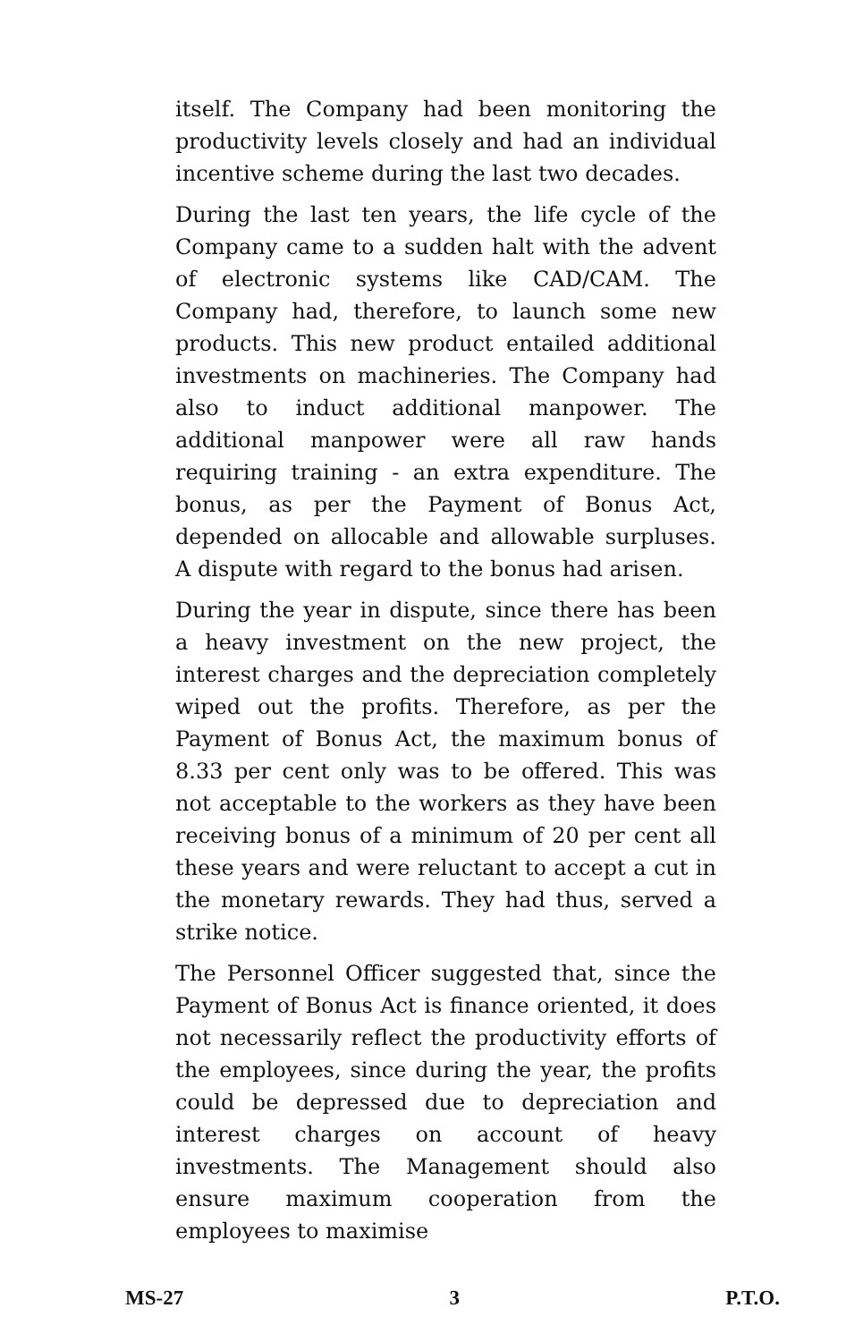itself. The Company had been monitoring the productivity levels closely and had an individual incentive scheme during the last two decades.
During the last ten years, the life cycle of the Company came to a sudden halt with the advent of electronic systems like CAD/CAM. The Company had, therefore, to launch some new products. This new product entailed additional investments on machineries. The Company had also to induct additional manpower. The additional manpower were all raw hands requiring training - an extra expenditure. The bonus, as per the Payment of Bonus Act, depended on allocable and allowable surpluses. A dispute with regard to the bonus had arisen.
During the year in dispute, since there has been a heavy investment on the new project, the interest charges and the depreciation completely wiped out the profits. Therefore, as per the Payment of Bonus Act, the maximum bonus of 8.33 per cent only was to be offered. This was not acceptable to the workers as they have been receiving bonus of a minimum of 20 per cent all these years and were reluctant to accept a cut in the monetary rewards. They had thus, served a strike notice.
The Personnel Officer suggested that, since the Payment of Bonus Act is finance oriented, it does not necessarily reflect the productivity efforts of the employees, since during the year, the profits could be depressed due to depreciation and interest charges on account of heavy investments. The Management should also ensure maximum cooperation from the employees to maximise
MS-27 3 P.T.O.